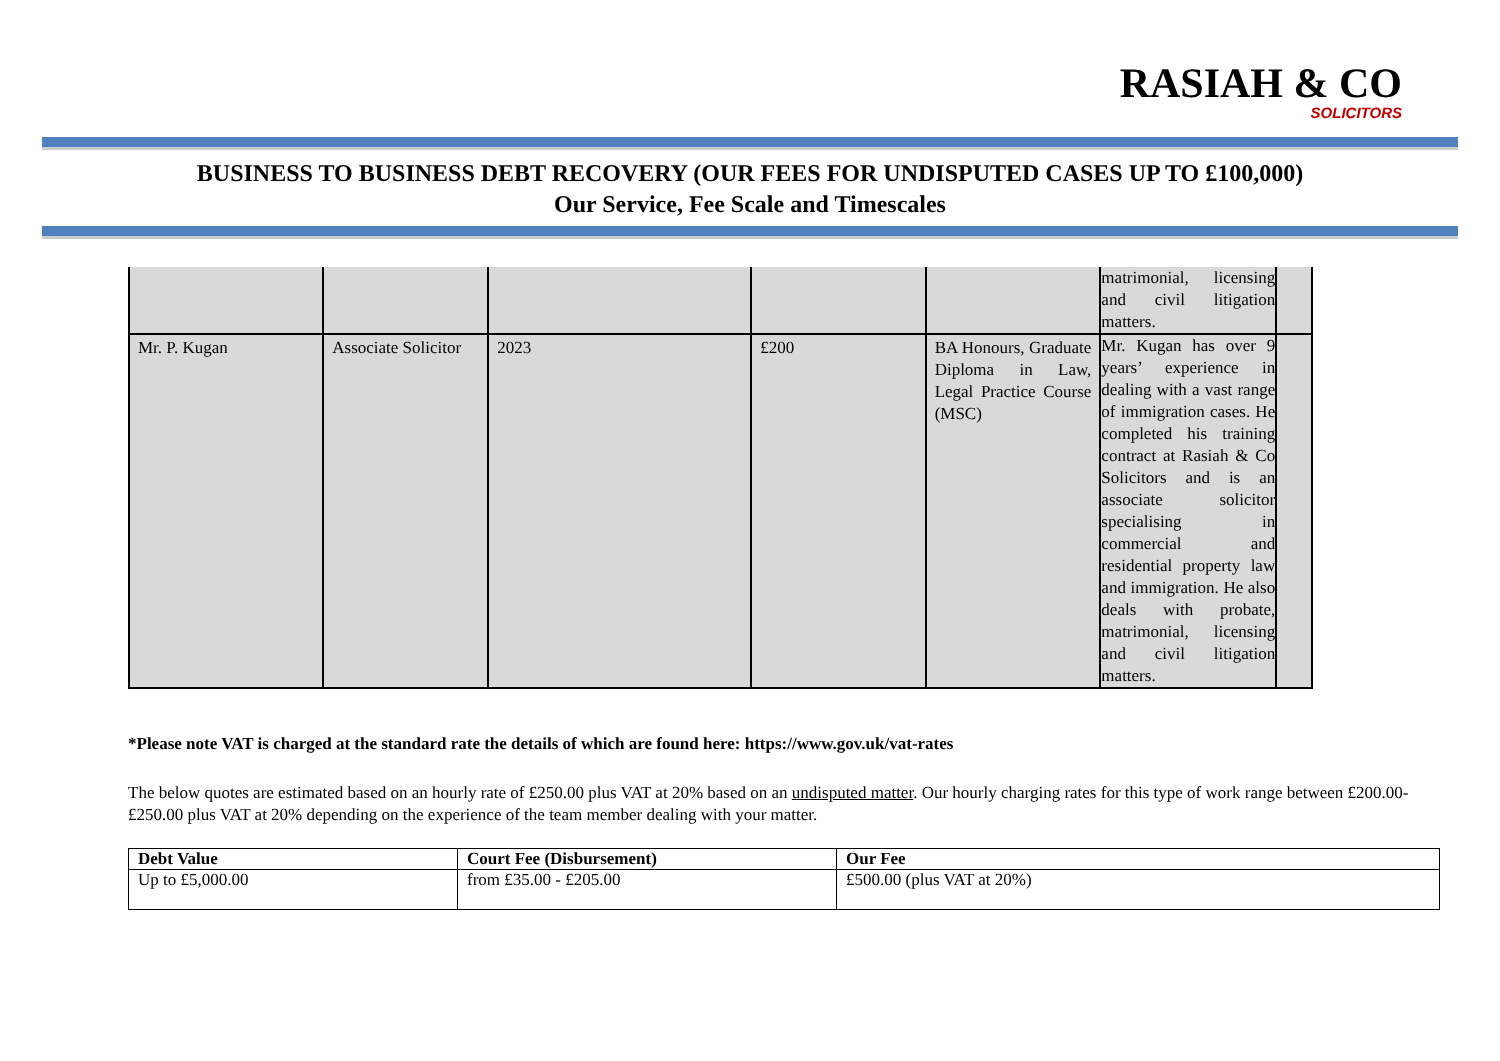RASIAH & CO
SOLICITORS
BUSINESS TO BUSINESS DEBT RECOVERY (OUR FEES FOR UNDISPUTED CASES UP TO £100,000)
Our Service, Fee Scale and Timescales
| | | | | | matrimonial, licensing and civil litigation matters. | |
| Mr. P. Kugan | Associate Solicitor | 2023 | £200 | BA Honours, Graduate Diploma in Law, Legal Practice Course (MSC) | Mr. Kugan has over 9 years’ experience in dealing with a vast range of immigration cases. He completed his training contract at Rasiah & Co Solicitors and is an associate solicitor specialising in commercial and residential property law and immigration. He also deals with probate, matrimonial, licensing and civil litigation matters. | |
*Please note VAT is charged at the standard rate the details of which are found here: https://www.gov.uk/vat-rates
The below quotes are estimated based on an hourly rate of £250.00 plus VAT at 20% based on an undisputed matter. Our hourly charging rates for this type of work range between £200.00-£250.00 plus VAT at 20% depending on the experience of the team member dealing with your matter.
| Debt Value | Court Fee (Disbursement) | Our Fee |
| --- | --- | --- |
| Up to £5,000.00 | from £35.00 - £205.00 | £500.00 (plus VAT at 20%) |